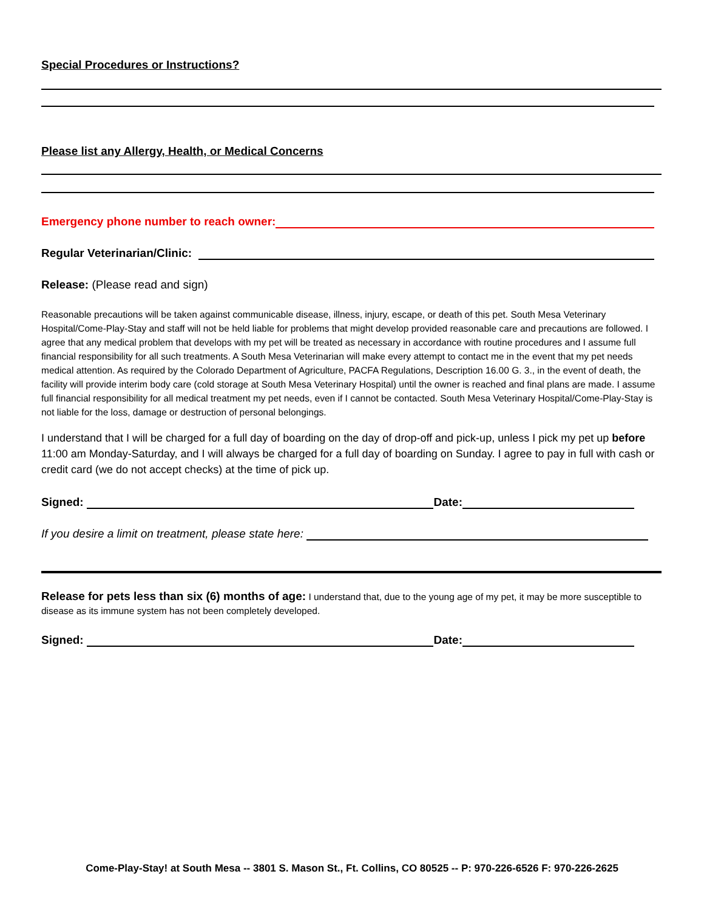Special Procedures or Instructions?
Please list any Allergy, Health, or Medical Concerns
Emergency phone number to reach owner:
Regular Veterinarian/Clinic:
Release: (Please read and sign)
Reasonable precautions will be taken against communicable disease, illness, injury, escape, or death of this pet. South Mesa Veterinary Hospital/Come-Play-Stay and staff will not be held liable for problems that might develop provided reasonable care and precautions are followed. I agree that any medical problem that develops with my pet will be treated as necessary in accordance with routine procedures and I assume full financial responsibility for all such treatments. A South Mesa Veterinarian will make every attempt to contact me in the event that my pet needs medical attention. As required by the Colorado Department of Agriculture, PACFA Regulations, Description 16.00 G. 3., in the event of death, the facility will provide interim body care (cold storage at South Mesa Veterinary Hospital) until the owner is reached and final plans are made. I assume full financial responsibility for all medical treatment my pet needs, even if I cannot be contacted. South Mesa Veterinary Hospital/Come-Play-Stay is not liable for the loss, damage or destruction of personal belongings.
I understand that I will be charged for a full day of boarding on the day of drop-off and pick-up, unless I pick my pet up before 11:00 am Monday-Saturday, and I will always be charged for a full day of boarding on Sunday. I agree to pay in full with cash or credit card (we do not accept checks) at the time of pick up.
Signed: Date:
If you desire a limit on treatment, please state here:
Release for pets less than six (6) months of age: I understand that, due to the young age of my pet, it may be more susceptible to disease as its immune system has not been completely developed.
Signed: Date:
Come-Play-Stay! at South Mesa -- 3801 S. Mason St., Ft. Collins, CO 80525 -- P: 970-226-6526 F: 970-226-2625